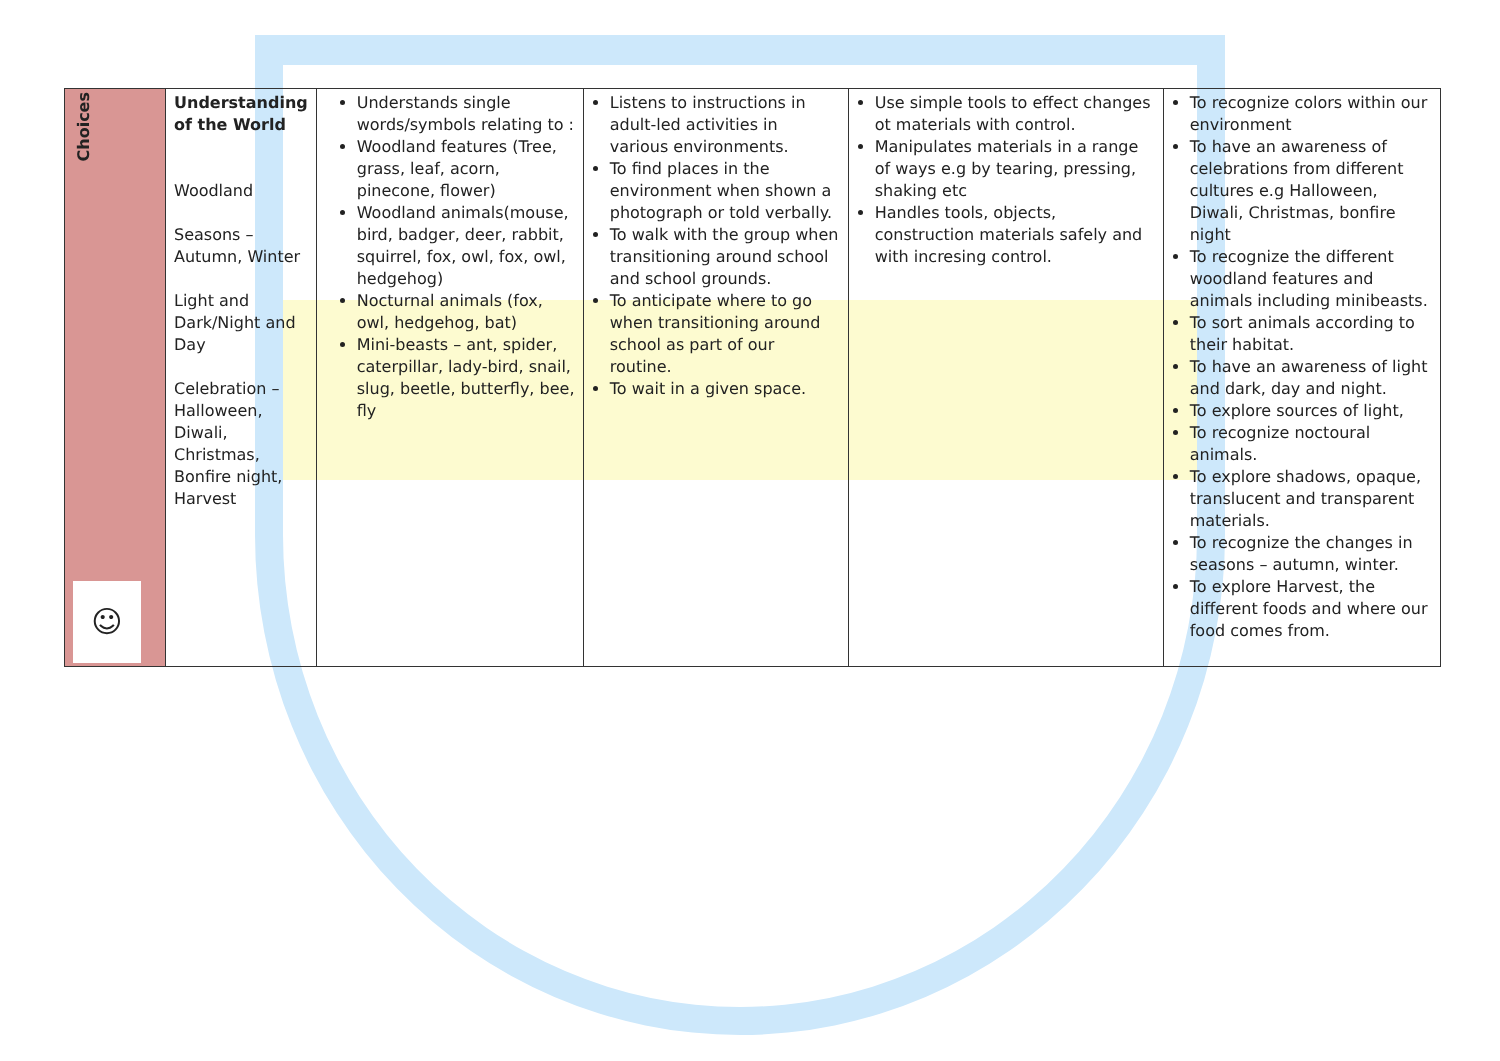| Choices ☺ | Understanding of the World Woodland Seasons – Autumn, Winter Light and Dark/Night and Day Celebration – Halloween, Diwali, Christmas, Bonfire night, Harvest | Understands single words/symbols relating to : Woodland features (Tree, grass, leaf, acorn, pinecone, flower) Woodland animals(mouse, bird, badger, deer, rabbit, squirrel, fox, owl, fox, owl, hedgehog) Nocturnal animals (fox, owl, hedgehog, bat) Mini-beasts – ant, spider, caterpillar, lady-bird, snail, slug, beetle, butterfly, bee, fly | Listens to instructions in adult-led activities in various environments. To find places in the environment when shown a photograph or told verbally. To walk with the group when transitioning around school and school grounds. To anticipate where to go when transitioning around school as part of our routine. To wait in a given space. | Use simple tools to effect changes ot materials with control. Manipulates materials in a range of ways e.g by tearing, pressing, shaking etc Handles tools, objects, construction materials safely and with incresing control. | To recognize colors within our environment To have an awareness of celebrations from different cultures e.g Halloween, Diwali, Christmas, bonfire night To recognize the different woodland features and animals including minibeasts. To sort animals according to their habitat. To have an awareness of light and dark, day and night. To explore sources of light, To recognize noctoural animals. To explore shadows, opaque, translucent and transparent materials. To recognize the changes in seasons – autumn, winter. To explore Harvest, the different foods and where our food comes from. |